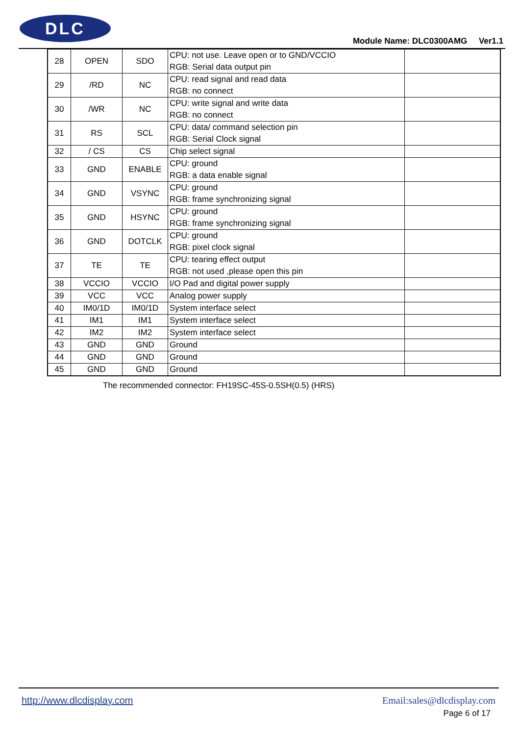DLC
Module Name: DLC0300AMG Ver1.1
| 28 | OPEN | SDO | CPU: not use. Leave open or to GND/VCCIO RGB: Serial data output pin | |
| 29 | /RD | NC | CPU: read signal and read data RGB: no connect | |
| 30 | /WR | NC | CPU: write signal and write data RGB: no connect | |
| 31 | RS | SCL | CPU: data/ command selection pin RGB: Serial Clock signal | |
| 32 | / CS | CS | Chip select signal | |
| 33 | GND | ENABLE | CPU: ground RGB: a data enable signal | |
| 34 | GND | VSYNC | CPU: ground RGB: frame synchronizing signal | |
| 35 | GND | HSYNC | CPU: ground RGB: frame synchronizing signal | |
| 36 | GND | DOTCLK | CPU: ground RGB: pixel clock signal | |
| 37 | TE | TE | CPU: tearing effect output RGB: not used ,please open this pin | |
| 38 | VCCIO | VCCIO | I/O Pad and digital power supply | |
| 39 | VCC | VCC | Analog power supply | |
| 40 | IM0/1D | IM0/1D | System interface select | |
| 41 | IM1 | IM1 | System interface select | |
| 42 | IM2 | IM2 | System interface select | |
| 43 | GND | GND | Ground | |
| 44 | GND | GND | Ground | |
| 45 | GND | GND | Ground | |
The recommended connector: FH19SC-45S-0.5SH(0.5) (HRS)
http://www.dlcdisplay.com Email:sales@dlcdisplay.com
Page 6 of 17